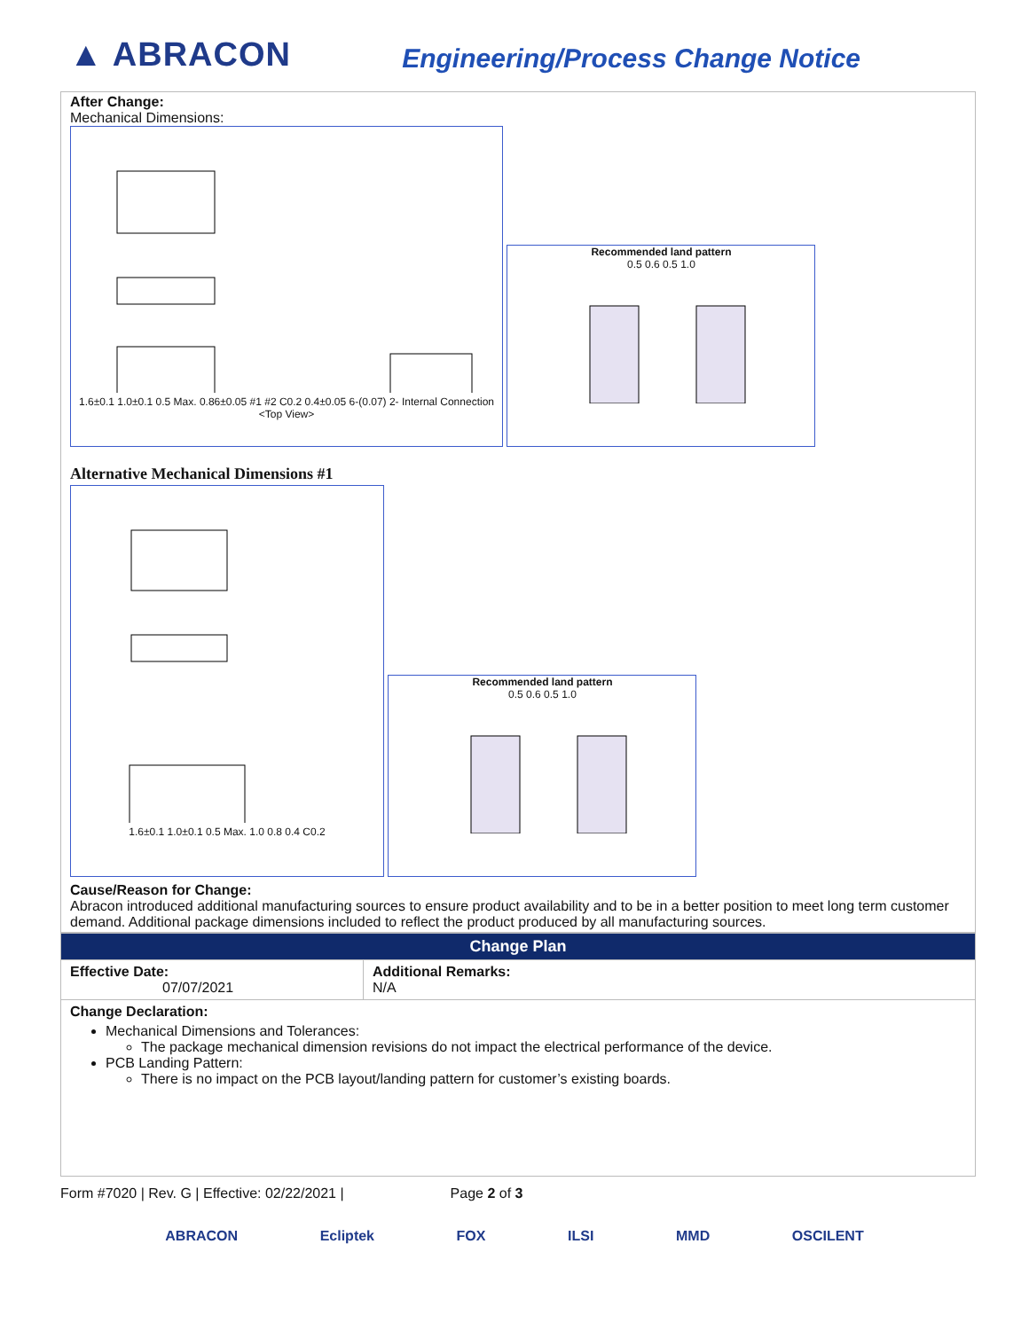▲ ABRACON
Engineering/Process Change Notice
After Change:
Mechanical Dimensions:
1.6±0.1 1.0±0.1 0.5 Max. 0.86±0.05 #1 #2 C0.2 0.4±0.05 6-(0.07) 2- Internal Connection <Top View>
Recommended land pattern
0.5 0.6 0.5 1.0
Alternative Mechanical Dimensions #1
1.6±0.1 1.0±0.1 0.5 Max. 1.0 0.8 0.4 C0.2
Recommended land pattern
0.5 0.6 0.5 1.0
Cause/Reason for Change:
Abracon introduced additional manufacturing sources to ensure product availability and to be in a better position to meet long term customer demand. Additional package dimensions included to reflect the product produced by all manufacturing sources.
| Change Plan | |
| --- | --- |
| Effective Date: 07/07/2021 | Additional Remarks: N/A |
| Change Declaration: Mechanical Dimensions and Tolerances: The package mechanical dimension revisions do not impact the electrical performance of the device. PCB Landing Pattern: There is no impact on the PCB layout/landing pattern for customer’s existing boards. | |
Form #7020 | Rev. G | Effective: 02/22/2021 | Page 2 of 3
ABRACON Ecliptek FOX ILSI MMD OSCILENT